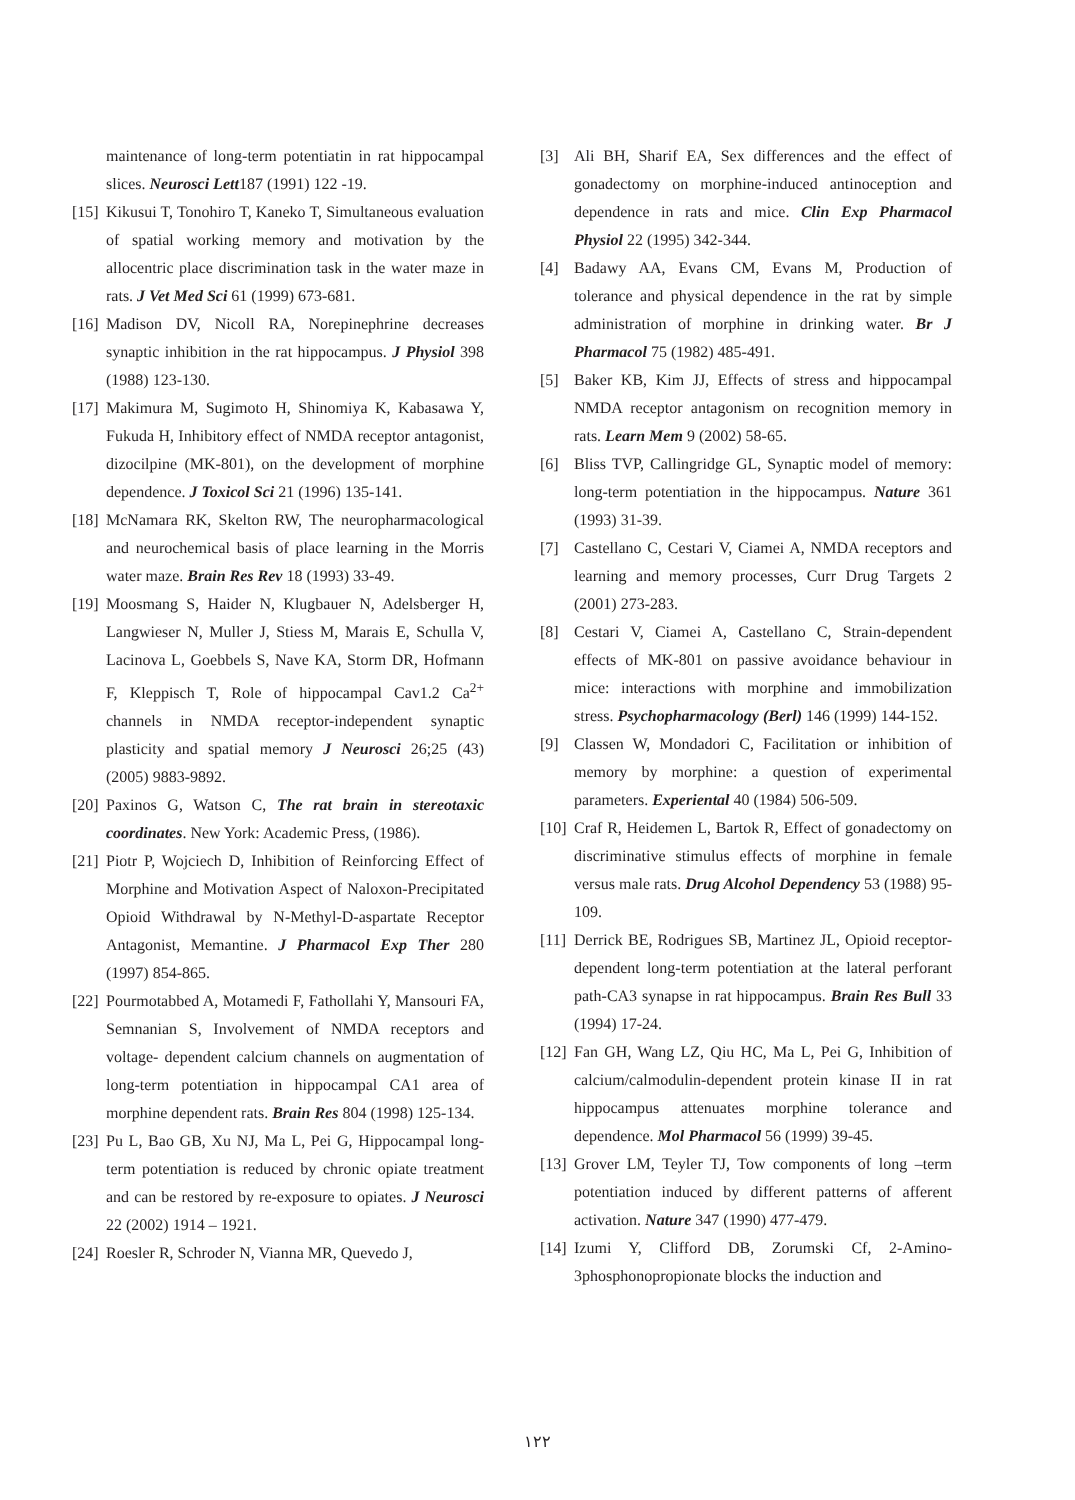maintenance of long-term potentiatin in rat hippocampal slices. Neurosci Lett187 (1991) 122 -19.
[15] Kikusui T, Tonohiro T, Kaneko T, Simultaneous evaluation of spatial working memory and motivation by the allocentric place discrimination task in the water maze in rats. J Vet Med Sci 61 (1999) 673-681.
[16] Madison DV, Nicoll RA, Norepinephrine decreases synaptic inhibition in the rat hippocampus. J Physiol 398 (1988) 123-130.
[17] Makimura M, Sugimoto H, Shinomiya K, Kabasawa Y, Fukuda H, Inhibitory effect of NMDA receptor antagonist, dizocilpine (MK-801), on the development of morphine dependence. J Toxicol Sci 21 (1996) 135-141.
[18] McNamara RK, Skelton RW, The neuropharmacological and neurochemical basis of place learning in the Morris water maze. Brain Res Rev 18 (1993) 33-49.
[19] Moosmang S, Haider N, Klugbauer N, Adelsberger H, Langwieser N, Muller J, Stiess M, Marais E, Schulla V, Lacinova L, Goebbels S, Nave KA, Storm DR, Hofmann F, Kleppisch T, Role of hippocampal Cav1.2 Ca<sup>2+</sup> channels in NMDA receptor-independent synaptic plasticity and spatial memory J Neurosci 26;25 (43) (2005) 9883-9892.
[20] Paxinos G, Watson C, The rat brain in stereotaxic coordinates. New York: Academic Press, (1986).
[21] Piotr P, Wojciech D, Inhibition of Reinforcing Effect of Morphine and Motivation Aspect of Naloxon-Precipitated Opioid Withdrawal by N-Methyl-D-aspartate Receptor Antagonist, Memantine. J Pharmacol Exp Ther 280 (1997) 854-865.
[22] Pourmotabbed A, Motamedi F, Fathollahi Y, Mansouri FA, Semnanian S, Involvement of NMDA receptors and voltage- dependent calcium channels on augmentation of long-term potentiation in hippocampal CA1 area of morphine dependent rats. Brain Res 804 (1998) 125-134.
[23] Pu L, Bao GB, Xu NJ, Ma L, Pei G, Hippocampal long-term potentiation is reduced by chronic opiate treatment and can be restored by re-exposure to opiates. J Neurosci 22 (2002) 1914 – 1921.
[24] Roesler R, Schroder N, Vianna MR, Quevedo J,
[3] Ali BH, Sharif EA, Sex differences and the effect of gonadectomy on morphine-induced antinoception and dependence in rats and mice. Clin Exp Pharmacol Physiol 22 (1995) 342-344.
[4] Badawy AA, Evans CM, Evans M, Production of tolerance and physical dependence in the rat by simple administration of morphine in drinking water. Br J Pharmacol 75 (1982) 485-491.
[5] Baker KB, Kim JJ, Effects of stress and hippocampal NMDA receptor antagonism on recognition memory in rats. Learn Mem 9 (2002) 58-65.
[6] Bliss TVP, Callingridge GL, Synaptic model of memory: long-term potentiation in the hippocampus. Nature 361 (1993) 31-39.
[7] Castellano C, Cestari V, Ciamei A, NMDA receptors and learning and memory processes, Curr Drug Targets 2 (2001) 273-283.
[8] Cestari V, Ciamei A, Castellano C, Strain-dependent effects of MK-801 on passive avoidance behaviour in mice: interactions with morphine and immobilization stress. Psychopharmacology (Berl) 146 (1999) 144-152.
[9] Classen W, Mondadori C, Facilitation or inhibition of memory by morphine: a question of experimental parameters. Experiental 40 (1984) 506-509.
[10] Craf R, Heidemen L, Bartok R, Effect of gonadectomy on discriminative stimulus effects of morphine in female versus male rats. Drug Alcohol Dependency 53 (1988) 95-109.
[11] Derrick BE, Rodrigues SB, Martinez JL, Opioid receptor-dependent long-term potentiation at the lateral perforant path-CA3 synapse in rat hippocampus. Brain Res Bull 33 (1994) 17-24.
[12] Fan GH, Wang LZ, Qiu HC, Ma L, Pei G, Inhibition of calcium/calmodulin-dependent protein kinase II in rat hippocampus attenuates morphine tolerance and dependence. Mol Pharmacol 56 (1999) 39-45.
[13] Grover LM, Teyler TJ, Tow components of long –term potentiation induced by different patterns of afferent activation. Nature 347 (1990) 477-479.
[14] Izumi Y, Clifford DB, Zorumski Cf, 2-Amino-3phosphonopropionate blocks the induction and
١٢٢